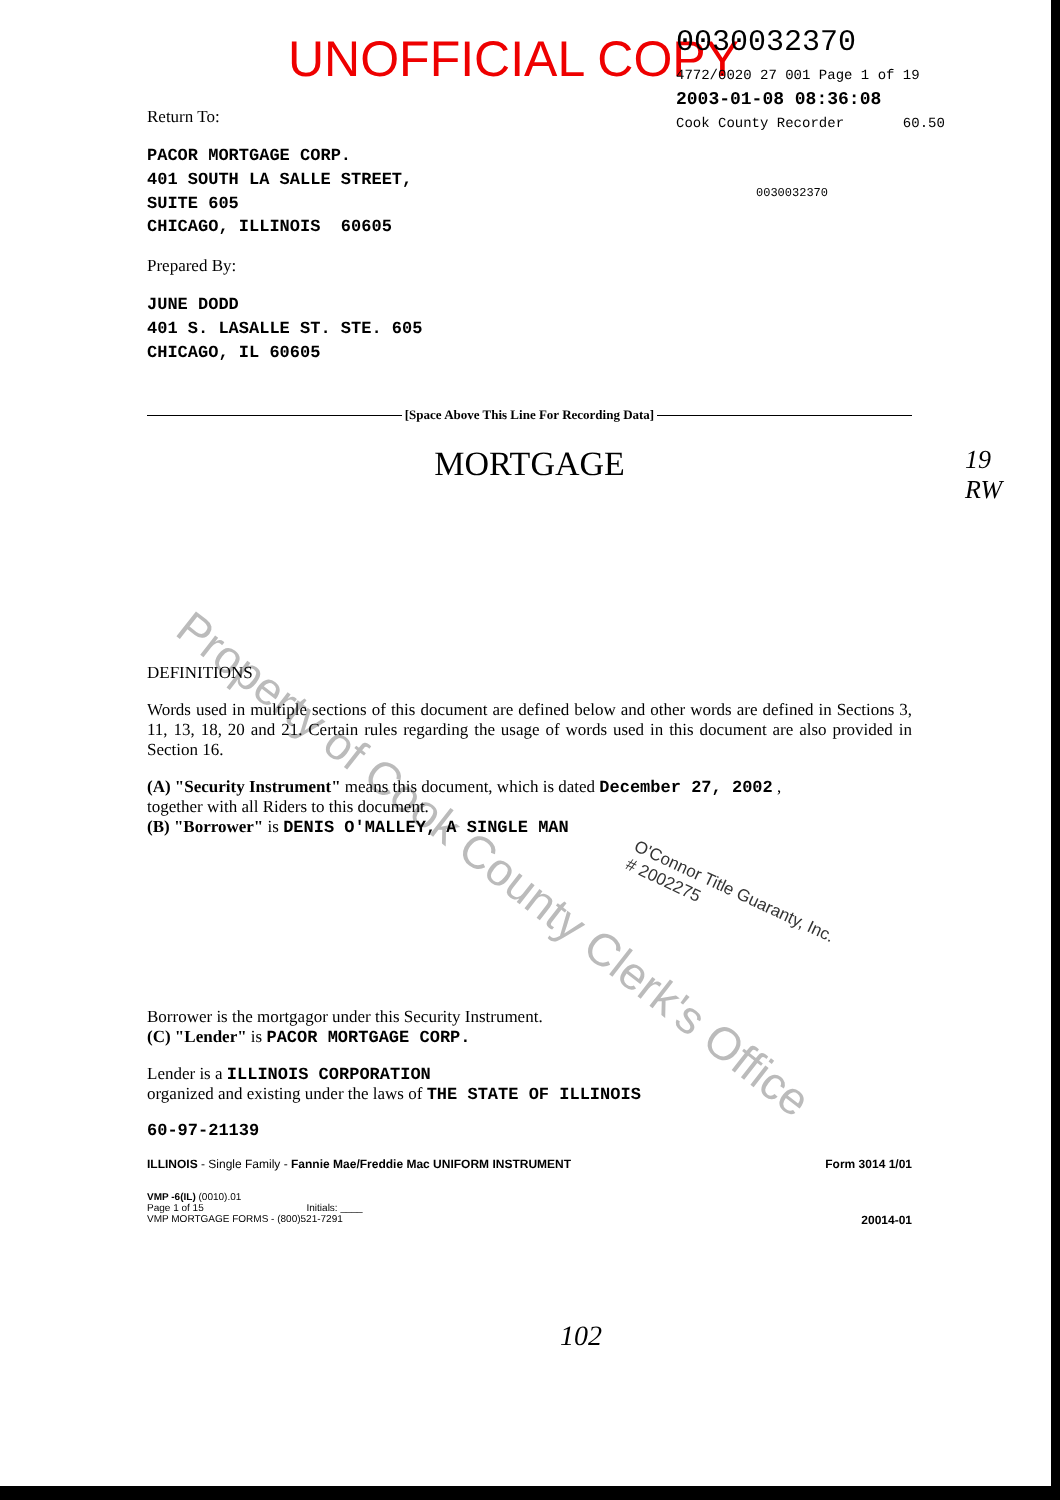Property of Cook County Clerk's Office
UNOFFICIAL COPY
0030032370
4772/0020 27 001 Page 1 of 19
2003-01-08 08:36:08
Cook County Recorder 60.50
0030032370
Return To:
PACOR MORTGAGE CORP.
401 SOUTH LA SALLE STREET,
SUITE 605
CHICAGO, ILLINOIS 60605
Prepared By:
JUNE DODD
401 S. LASALLE ST. STE. 605
CHICAGO, IL 60605
[Space Above This Line For Recording Data]
MORTGAGE
DEFINITIONS
Words used in multiple sections of this document are defined below and other words are defined in Sections 3, 11, 13, 18, 20 and 21. Certain rules regarding the usage of words used in this document are also provided in Section 16.
(A) "Security Instrument" means this document, which is dated December 27, 2002 ,
together with all Riders to this document.
(B) "Borrower" is DENIS O'MALLEY, A SINGLE MAN
O'Connor Title Guaranty, Inc.
# 2002275
Borrower is the mortgagor under this Security Instrument.
(C) "Lender" is PACOR MORTGAGE CORP.
Lender is a ILLINOIS CORPORATION
organized and existing under the laws of THE STATE OF ILLINOIS
60-97-21139
ILLINOIS - Single Family - Fannie Mae/Freddie Mac UNIFORM INSTRUMENT Form 3014 1/01
VMP -6(IL) (0010).01
Page 1 of 15 Initials: ____
VMP MORTGAGE FORMS - (800)521-7291 20014-01
19
RW
102